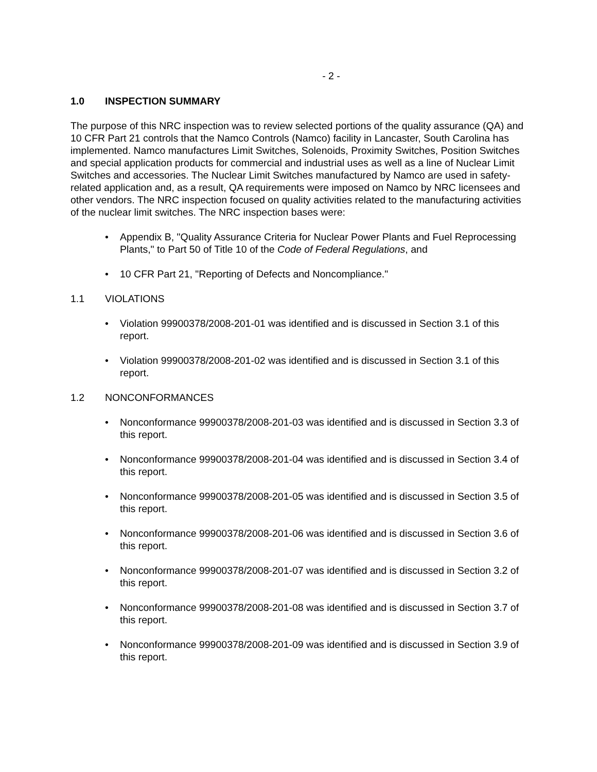- 2 -
1.0 INSPECTION SUMMARY
The purpose of this NRC inspection was to review selected portions of the quality assurance (QA) and 10 CFR Part 21 controls that the Namco Controls (Namco) facility in Lancaster, South Carolina has implemented. Namco manufactures Limit Switches, Solenoids, Proximity Switches, Position Switches and special application products for commercial and industrial uses as well as a line of Nuclear Limit Switches and accessories. The Nuclear Limit Switches manufactured by Namco are used in safety-related application and, as a result, QA requirements were imposed on Namco by NRC licensees and other vendors. The NRC inspection focused on quality activities related to the manufacturing activities of the nuclear limit switches. The NRC inspection bases were:
• Appendix B, "Quality Assurance Criteria for Nuclear Power Plants and Fuel Reprocessing Plants," to Part 50 of Title 10 of the Code of Federal Regulations, and
• 10 CFR Part 21, "Reporting of Defects and Noncompliance."
1.1 VIOLATIONS
• Violation 99900378/2008-201-01 was identified and is discussed in Section 3.1 of this report.
• Violation 99900378/2008-201-02 was identified and is discussed in Section 3.1 of this report.
1.2 NONCONFORMANCES
• Nonconformance 99900378/2008-201-03 was identified and is discussed in Section 3.3 of this report.
• Nonconformance 99900378/2008-201-04 was identified and is discussed in Section 3.4 of this report.
• Nonconformance 99900378/2008-201-05 was identified and is discussed in Section 3.5 of this report.
• Nonconformance 99900378/2008-201-06 was identified and is discussed in Section 3.6 of this report.
• Nonconformance 99900378/2008-201-07 was identified and is discussed in Section 3.2 of this report.
• Nonconformance 99900378/2008-201-08 was identified and is discussed in Section 3.7 of this report.
• Nonconformance 99900378/2008-201-09 was identified and is discussed in Section 3.9 of this report.